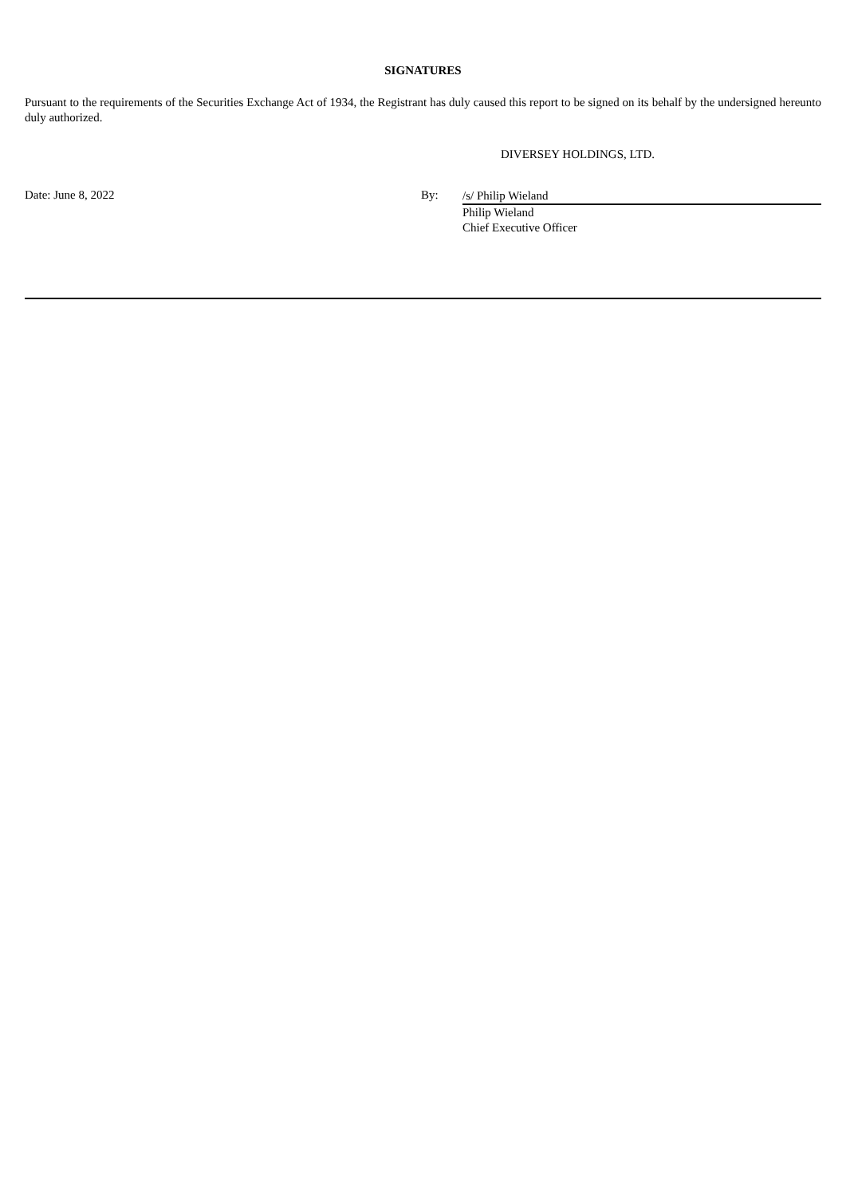SIGNATURES
Pursuant to the requirements of the Securities Exchange Act of 1934, the Registrant has duly caused this report to be signed on its behalf by the undersigned hereunto duly authorized.
DIVERSEY HOLDINGS, LTD.
Date: June 8, 2022 By:
/s/ Philip Wieland
Philip Wieland
Chief Executive Officer